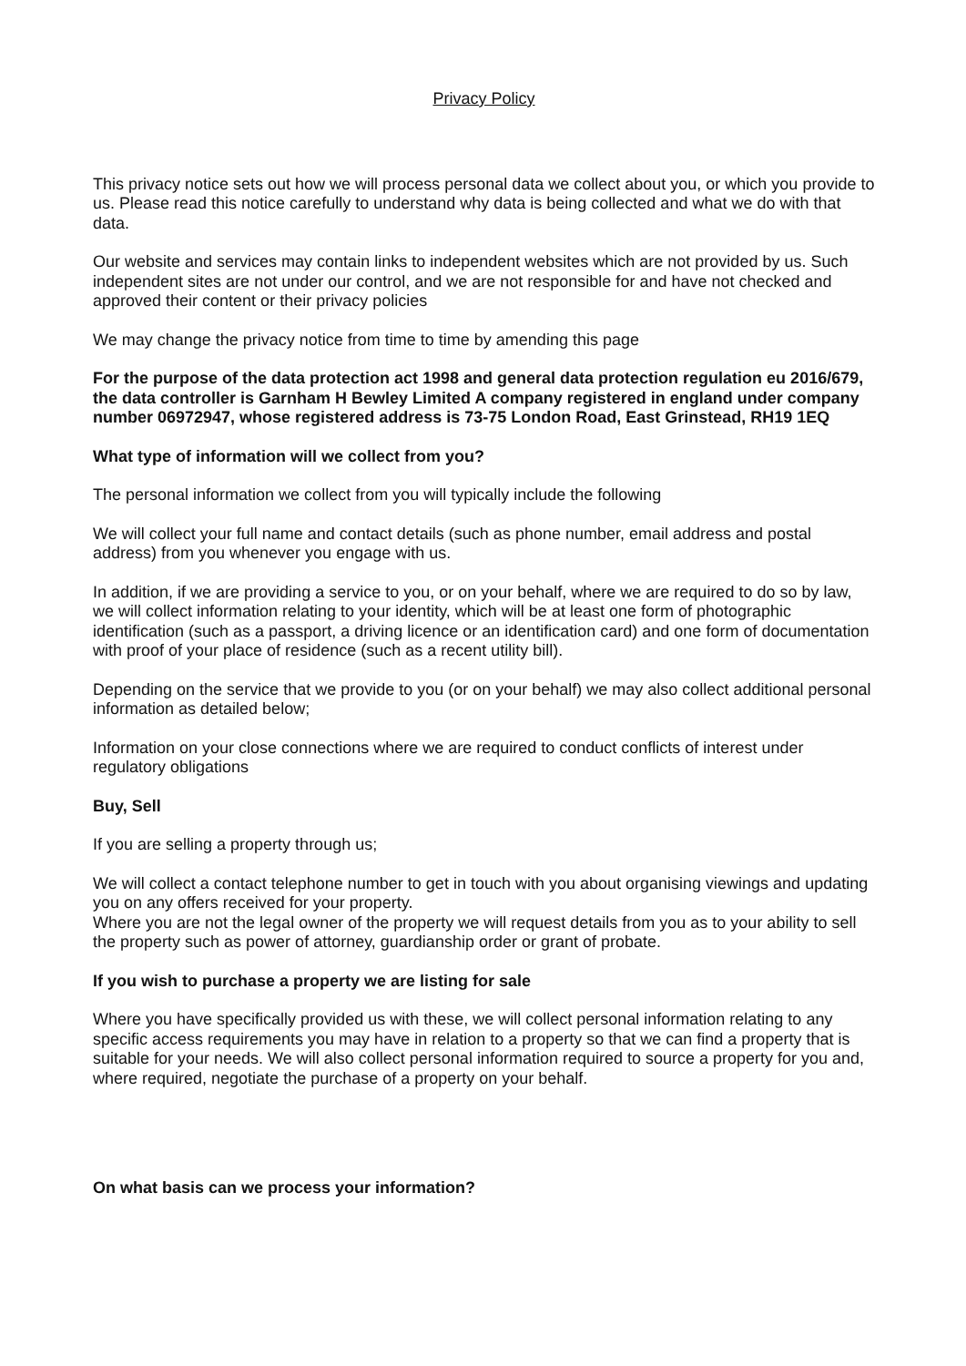Privacy Policy
This privacy notice sets out how we will process personal data we collect about you, or which you provide to us. Please read this notice carefully to understand why data is being collected and what we do with that data.
Our website and services may contain links to independent websites which are not provided by us. Such independent sites are not under our control, and we are not responsible for and have not checked and approved their content or their privacy policies
We may change the privacy notice from time to time by amending this page
For the purpose of the data protection act 1998 and general data protection regulation eu 2016/679, the data controller is Garnham H Bewley Limited A company registered in england under company number 06972947, whose registered address is 73-75 London Road, East Grinstead, RH19 1EQ
What type of information will we collect from you?
The personal information we collect from you will typically include the following
We will collect your full name and contact details (such as phone number, email address and postal address) from you whenever you engage with us.
In addition, if we are providing a service to you, or on your behalf, where we are required to do so by law, we will collect information relating to your identity, which will be at least one form of photographic identification (such as a passport, a driving licence or an identification card) and one form of documentation with proof of your place of residence (such as a recent utility bill).
Depending on the service that we provide to you (or on your behalf) we may also collect additional personal information as detailed below;
Information on your close connections where we are required to conduct conflicts of interest under regulatory obligations
Buy, Sell
If you are selling a property through us;
We will collect a contact telephone number to get in touch with you about organising viewings and updating you on any offers received for your property.
Where you are not the legal owner of the property we will request details from you as to your ability to sell the property such as power of attorney, guardianship order or grant of probate.
If you wish to purchase a property we are listing for sale
Where you have specifically provided us with these, we will collect personal information relating to any specific access requirements you may have in relation to a property so that we can find a property that is suitable for your needs. We will also collect personal information required to source a property for you and, where required, negotiate the purchase of a property on your behalf.
On what basis can we process your information?